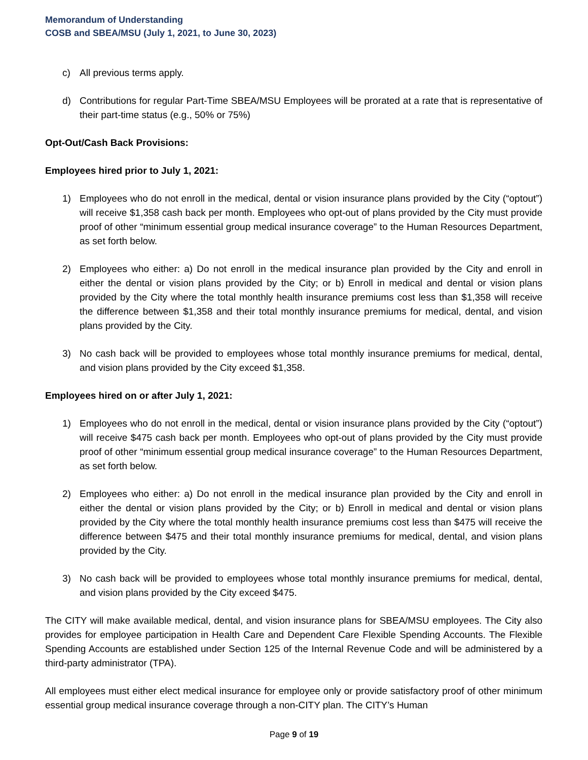Memorandum of Understanding
COSB and SBEA/MSU (July 1, 2021, to June 30, 2023)
c) All previous terms apply.
d) Contributions for regular Part-Time SBEA/MSU Employees will be prorated at a rate that is representative of their part-time status (e.g., 50% or 75%)
Opt-Out/Cash Back Provisions:
Employees hired prior to July 1, 2021:
1) Employees who do not enroll in the medical, dental or vision insurance plans provided by the City (“optout”) will receive $1,358 cash back per month. Employees who opt-out of plans provided by the City must provide proof of other “minimum essential group medical insurance coverage” to the Human Resources Department, as set forth below.
2) Employees who either: a) Do not enroll in the medical insurance plan provided by the City and enroll in either the dental or vision plans provided by the City; or b) Enroll in medical and dental or vision plans provided by the City where the total monthly health insurance premiums cost less than $1,358 will receive the difference between $1,358 and their total monthly insurance premiums for medical, dental, and vision plans provided by the City.
3) No cash back will be provided to employees whose total monthly insurance premiums for medical, dental, and vision plans provided by the City exceed $1,358.
Employees hired on or after July 1, 2021:
1) Employees who do not enroll in the medical, dental or vision insurance plans provided by the City (“optout”) will receive $475 cash back per month. Employees who opt-out of plans provided by the City must provide proof of other “minimum essential group medical insurance coverage” to the Human Resources Department, as set forth below.
2) Employees who either: a) Do not enroll in the medical insurance plan provided by the City and enroll in either the dental or vision plans provided by the City; or b) Enroll in medical and dental or vision plans provided by the City where the total monthly health insurance premiums cost less than $475 will receive the difference between $475 and their total monthly insurance premiums for medical, dental, and vision plans provided by the City.
3) No cash back will be provided to employees whose total monthly insurance premiums for medical, dental, and vision plans provided by the City exceed $475.
The CITY will make available medical, dental, and vision insurance plans for SBEA/MSU employees. The City also provides for employee participation in Health Care and Dependent Care Flexible Spending Accounts. The Flexible Spending Accounts are established under Section 125 of the Internal Revenue Code and will be administered by a third-party administrator (TPA).
All employees must either elect medical insurance for employee only or provide satisfactory proof of other minimum essential group medical insurance coverage through a non-CITY plan. The CITY’s Human
Page 9 of 19